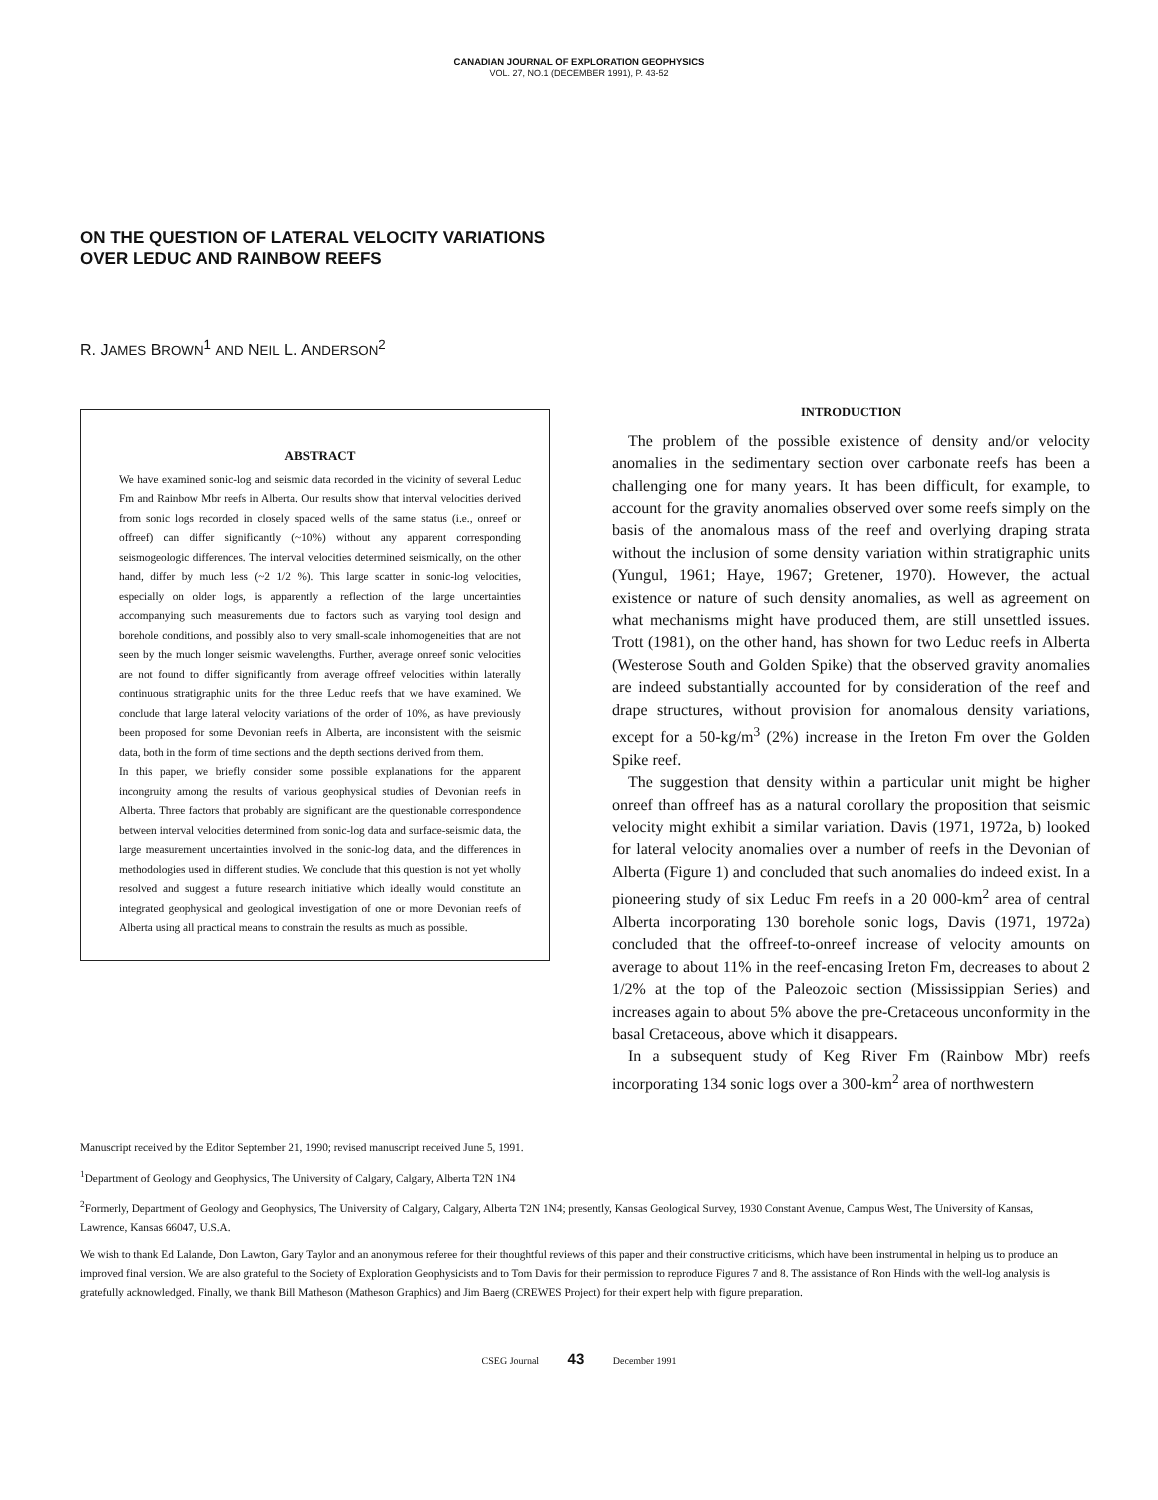CANADIAN JOURNAL OF EXPLORATION GEOPHYSICS
VOL. 27, NO.1 (DECEMBER 1991), P. 43-52
ON THE QUESTION OF LATERAL VELOCITY VARIATIONS
OVER LEDUC AND RAINBOW REEFS
R. JAMES BROWN<sup>1</sup> AND NEIL L. ANDERSON<sup>2</sup>
ABSTRACT
We have examined sonic-log and seismic data recorded in the vicinity of several Leduc Fm and Rainbow Mbr reefs in Alberta. Our results show that interval velocities derived from sonic logs recorded in closely spaced wells of the same status (i.e., onreef or offreef) can differ significantly (~10%) without any apparent corresponding seismogeologic differences. The interval velocities determined seismically, on the other hand, differ by much less (~2 1/2 %). This large scatter in sonic-log velocities, especially on older logs, is apparently a reflection of the large uncertainties accompanying such measurements due to factors such as varying tool design and borehole conditions, and possibly also to very small-scale inhomogeneities that are not seen by the much longer seismic wavelengths. Further, average onreef sonic velocities are not found to differ significantly from average offreef velocities within laterally continuous stratigraphic units for the three Leduc reefs that we have examined. We conclude that large lateral velocity variations of the order of 10%, as have previously been proposed for some Devonian reefs in Alberta, are inconsistent with the seismic data, both in the form of time sections and the depth sections derived from them.
In this paper, we briefly consider some possible explanations for the apparent incongruity among the results of various geophysical studies of Devonian reefs in Alberta. Three factors that probably are significant are the questionable correspondence between interval velocities determined from sonic-log data and surface-seismic data, the large measurement uncertainties involved in the sonic-log data, and the differences in methodologies used in different studies. We conclude that this question is not yet wholly resolved and suggest a future research initiative which ideally would constitute an integrated geophysical and geological investigation of one or more Devonian reefs of Alberta using all practical means to constrain the results as much as possible.
INTRODUCTION
The problem of the possible existence of density and/or velocity anomalies in the sedimentary section over carbonate reefs has been a challenging one for many years. It has been difficult, for example, to account for the gravity anomalies observed over some reefs simply on the basis of the anomalous mass of the reef and overlying draping strata without the inclusion of some density variation within stratigraphic units (Yungul, 1961; Haye, 1967; Gretener, 1970). However, the actual existence or nature of such density anomalies, as well as agreement on what mechanisms might have produced them, are still unsettled issues. Trott (1981), on the other hand, has shown for two Leduc reefs in Alberta (Westerose South and Golden Spike) that the observed gravity anomalies are indeed substantially accounted for by consideration of the reef and drape structures, without provision for anomalous density variations, except for a 50-kg/m<sup>3</sup> (2%) increase in the Ireton Fm over the Golden Spike reef.
The suggestion that density within a particular unit might be higher onreef than offreef has as a natural corollary the proposition that seismic velocity might exhibit a similar variation. Davis (1971, 1972a, b) looked for lateral velocity anomalies over a number of reefs in the Devonian of Alberta (Figure 1) and concluded that such anomalies do indeed exist. In a pioneering study of six Leduc Fm reefs in a 20 000-km<sup>2</sup> area of central Alberta incorporating 130 borehole sonic logs, Davis (1971, 1972a) concluded that the offreef-to-onreef increase of velocity amounts on average to about 11% in the reef-encasing Ireton Fm, decreases to about 2 1/2% at the top of the Paleozoic section (Mississippian Series) and increases again to about 5% above the pre-Cretaceous unconformity in the basal Cretaceous, above which it disappears.
In a subsequent study of Keg River Fm (Rainbow Mbr) reefs incorporating 134 sonic logs over a 300-km<sup>2</sup> area of northwestern
Manuscript received by the Editor September 21, 1990; revised manuscript received June 5, 1991.
<sup>1</sup> Department of Geology and Geophysics, The University of Calgary, Calgary, Alberta T2N 1N4
<sup>2</sup> Formerly, Department of Geology and Geophysics, The University of Calgary, Calgary, Alberta T2N 1N4; presently, Kansas Geological Survey, 1930 Constant Avenue, Campus West, The University of Kansas, Lawrence, Kansas 66047, U.S.A.
We wish to thank Ed Lalande, Don Lawton, Gary Taylor and an anonymous referee for their thoughtful reviews of this paper and their constructive criticisms, which have been instrumental in helping us to produce an improved final version. We are also grateful to the Society of Exploration Geophysicists and to Tom Davis for their permission to reproduce Figures 7 and 8. The assistance of Ron Hinds with the well-log analysis is gratefully acknowledged. Finally, we thank Bill Matheson (Matheson Graphics) and Jim Baerg (CREWES Project) for their expert help with figure preparation.
CSEG Journal 43 December 1991